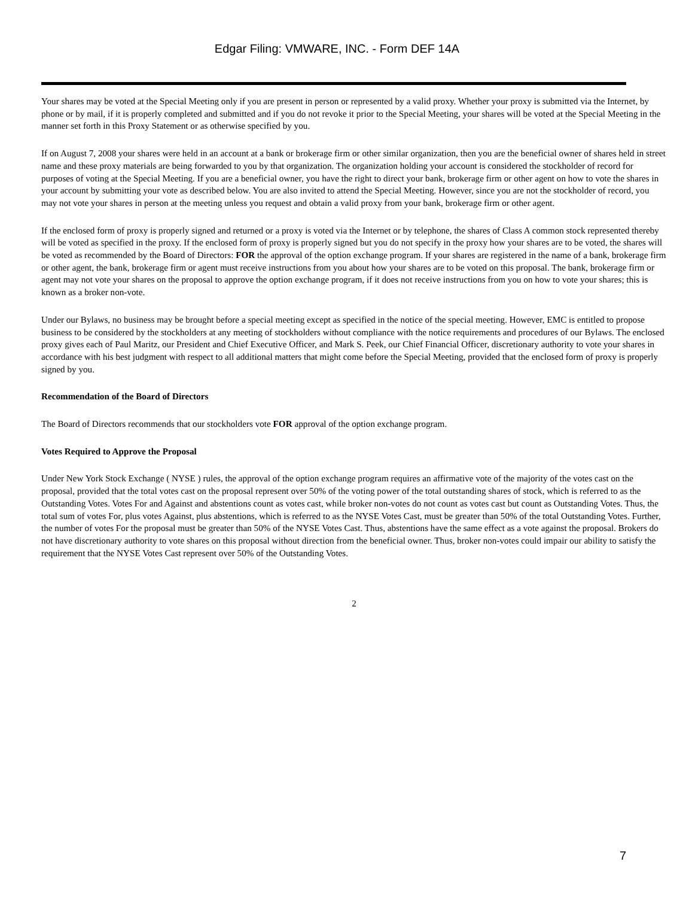Edgar Filing: VMWARE, INC. - Form DEF 14A
Your shares may be voted at the Special Meeting only if you are present in person or represented by a valid proxy. Whether your proxy is submitted via the Internet, by phone or by mail, if it is properly completed and submitted and if you do not revoke it prior to the Special Meeting, your shares will be voted at the Special Meeting in the manner set forth in this Proxy Statement or as otherwise specified by you.
If on August 7, 2008 your shares were held in an account at a bank or brokerage firm or other similar organization, then you are the beneficial owner of shares held in street name and these proxy materials are being forwarded to you by that organization. The organization holding your account is considered the stockholder of record for purposes of voting at the Special Meeting. If you are a beneficial owner, you have the right to direct your bank, brokerage firm or other agent on how to vote the shares in your account by submitting your vote as described below. You are also invited to attend the Special Meeting. However, since you are not the stockholder of record, you may not vote your shares in person at the meeting unless you request and obtain a valid proxy from your bank, brokerage firm or other agent.
If the enclosed form of proxy is properly signed and returned or a proxy is voted via the Internet or by telephone, the shares of Class A common stock represented thereby will be voted as specified in the proxy. If the enclosed form of proxy is properly signed but you do not specify in the proxy how your shares are to be voted, the shares will be voted as recommended by the Board of Directors: FOR the approval of the option exchange program. If your shares are registered in the name of a bank, brokerage firm or other agent, the bank, brokerage firm or agent must receive instructions from you about how your shares are to be voted on this proposal. The bank, brokerage firm or agent may not vote your shares on the proposal to approve the option exchange program, if it does not receive instructions from you on how to vote your shares; this is known as a broker non-vote.
Under our Bylaws, no business may be brought before a special meeting except as specified in the notice of the special meeting. However, EMC is entitled to propose business to be considered by the stockholders at any meeting of stockholders without compliance with the notice requirements and procedures of our Bylaws. The enclosed proxy gives each of Paul Maritz, our President and Chief Executive Officer, and Mark S. Peek, our Chief Financial Officer, discretionary authority to vote your shares in accordance with his best judgment with respect to all additional matters that might come before the Special Meeting, provided that the enclosed form of proxy is properly signed by you.
Recommendation of the Board of Directors
The Board of Directors recommends that our stockholders vote FOR approval of the option exchange program.
Votes Required to Approve the Proposal
Under New York Stock Exchange ( NYSE ) rules, the approval of the option exchange program requires an affirmative vote of the majority of the votes cast on the proposal, provided that the total votes cast on the proposal represent over 50% of the voting power of the total outstanding shares of stock, which is referred to as the Outstanding Votes. Votes For and Against and abstentions count as votes cast, while broker non-votes do not count as votes cast but count as Outstanding Votes. Thus, the total sum of votes For, plus votes Against, plus abstentions, which is referred to as the NYSE Votes Cast, must be greater than 50% of the total Outstanding Votes. Further, the number of votes For the proposal must be greater than 50% of the NYSE Votes Cast. Thus, abstentions have the same effect as a vote against the proposal. Brokers do not have discretionary authority to vote shares on this proposal without direction from the beneficial owner. Thus, broker non-votes could impair our ability to satisfy the requirement that the NYSE Votes Cast represent over 50% of the Outstanding Votes.
2
7